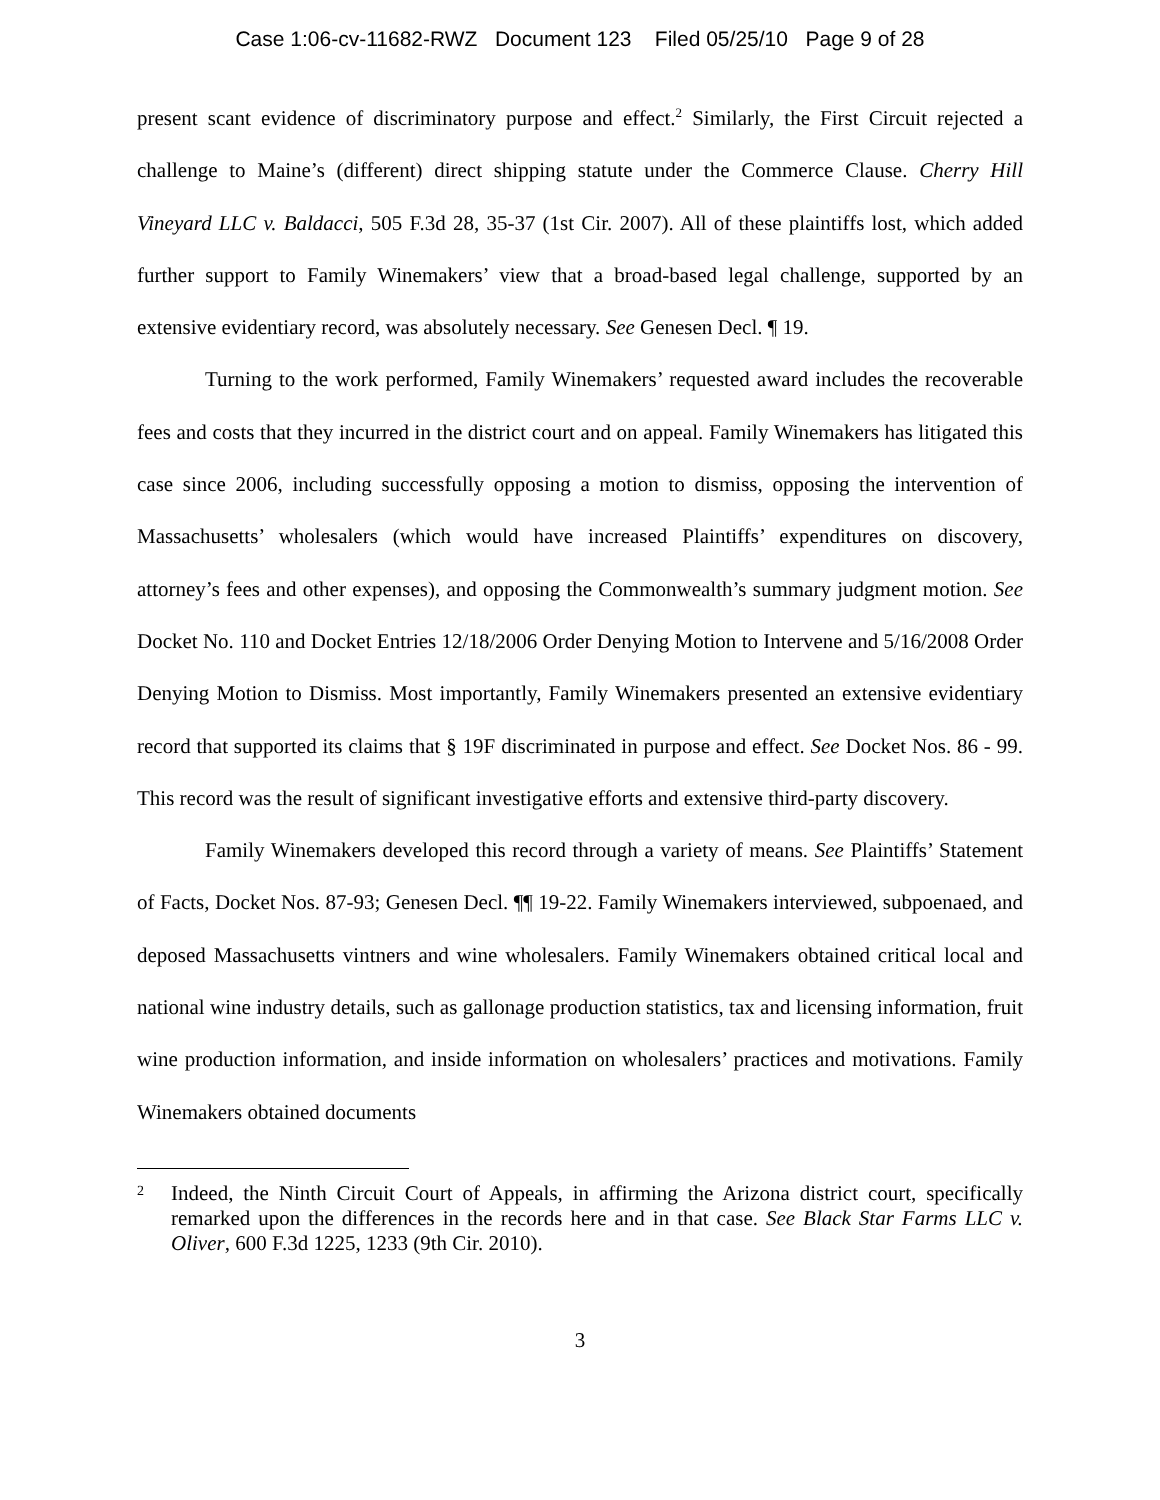Case 1:06-cv-11682-RWZ Document 123 Filed 05/25/10 Page 9 of 28
present scant evidence of discriminatory purpose and effect.<sup>2</sup> Similarly, the First Circuit rejected a challenge to Maine’s (different) direct shipping statute under the Commerce Clause. Cherry Hill Vineyard LLC v. Baldacci, 505 F.3d 28, 35-37 (1st Cir. 2007). All of these plaintiffs lost, which added further support to Family Winemakers’ view that a broad-based legal challenge, supported by an extensive evidentiary record, was absolutely necessary. See Genesen Decl. ¶ 19.
Turning to the work performed, Family Winemakers’ requested award includes the recoverable fees and costs that they incurred in the district court and on appeal. Family Winemakers has litigated this case since 2006, including successfully opposing a motion to dismiss, opposing the intervention of Massachusetts’ wholesalers (which would have increased Plaintiffs’ expenditures on discovery, attorney’s fees and other expenses), and opposing the Commonwealth’s summary judgment motion. See Docket No. 110 and Docket Entries 12/18/2006 Order Denying Motion to Intervene and 5/16/2008 Order Denying Motion to Dismiss. Most importantly, Family Winemakers presented an extensive evidentiary record that supported its claims that § 19F discriminated in purpose and effect. See Docket Nos. 86 - 99. This record was the result of significant investigative efforts and extensive third-party discovery.
Family Winemakers developed this record through a variety of means. See Plaintiffs’ Statement of Facts, Docket Nos. 87-93; Genesen Decl. ¶¶ 19-22. Family Winemakers interviewed, subpoenaed, and deposed Massachusetts vintners and wine wholesalers. Family Winemakers obtained critical local and national wine industry details, such as gallonage production statistics, tax and licensing information, fruit wine production information, and inside information on wholesalers’ practices and motivations. Family Winemakers obtained documents
2 Indeed, the Ninth Circuit Court of Appeals, in affirming the Arizona district court, specifically remarked upon the differences in the records here and in that case. See Black Star Farms LLC v. Oliver, 600 F.3d 1225, 1233 (9th Cir. 2010).
3